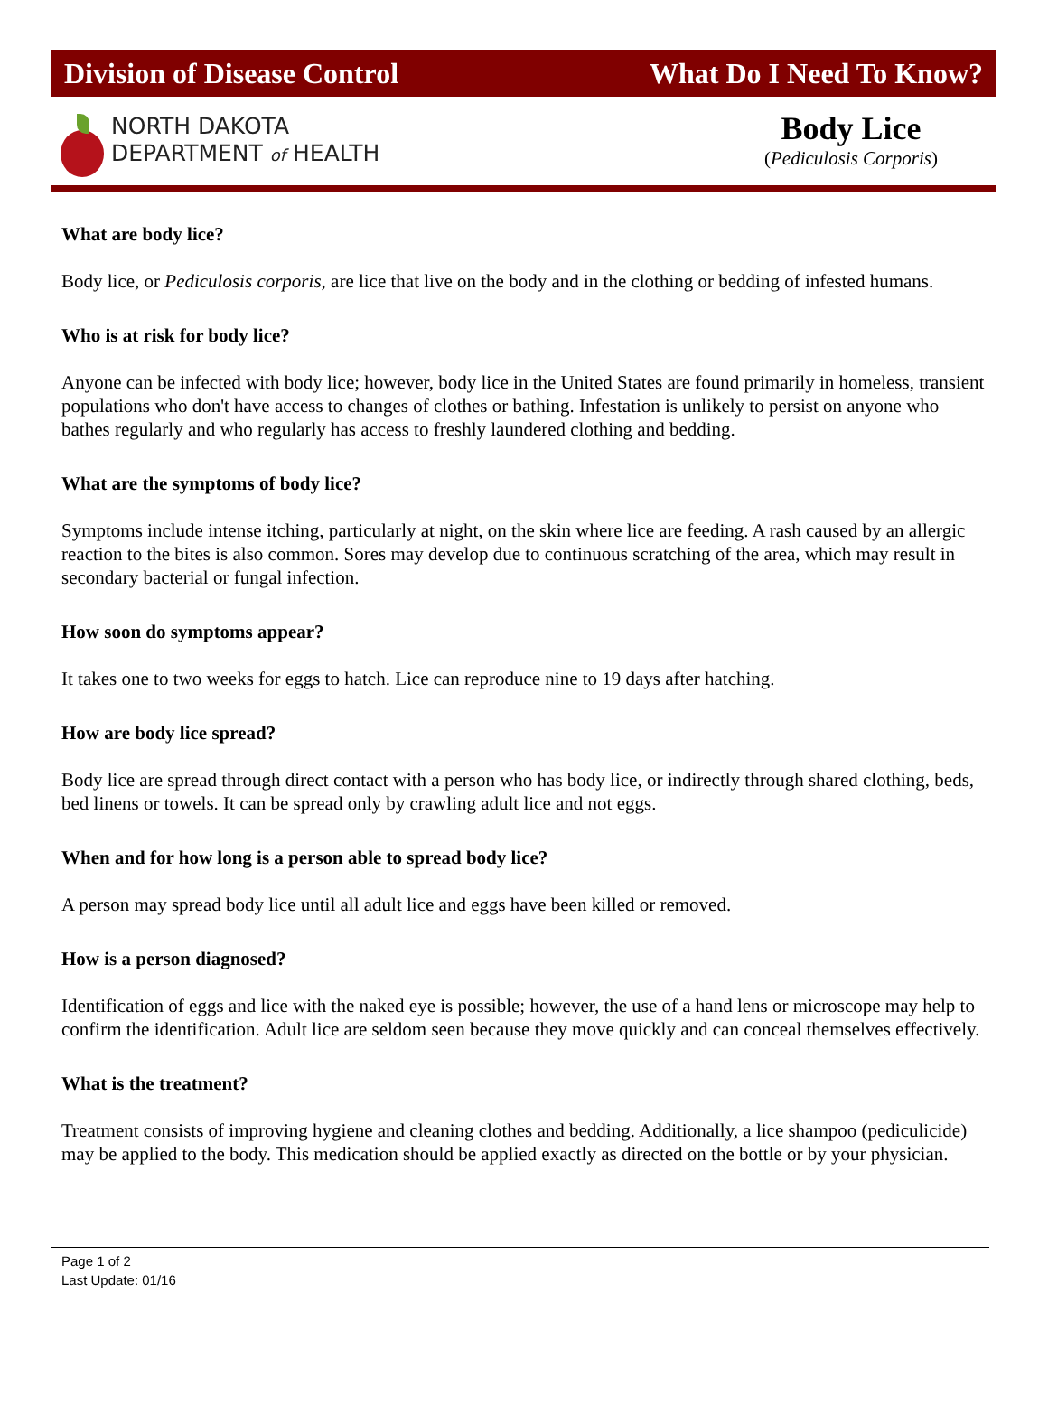Division of Disease Control What Do I Need To Know?
NORTH DAKOTA
DEPARTMENT of HEALTH
Body Lice
(Pediculosis Corporis)
What are body lice?
Body lice, or Pediculosis corporis, are lice that live on the body and in the clothing or bedding of infested humans.
Who is at risk for body lice?
Anyone can be infected with body lice; however, body lice in the United States are found primarily in homeless, transient populations who don't have access to changes of clothes or bathing. Infestation is unlikely to persist on anyone who bathes regularly and who regularly has access to freshly laundered clothing and bedding.
What are the symptoms of body lice?
Symptoms include intense itching, particularly at night, on the skin where lice are feeding. A rash caused by an allergic reaction to the bites is also common. Sores may develop due to continuous scratching of the area, which may result in secondary bacterial or fungal infection.
How soon do symptoms appear?
It takes one to two weeks for eggs to hatch. Lice can reproduce nine to 19 days after hatching.
How are body lice spread?
Body lice are spread through direct contact with a person who has body lice, or indirectly through shared clothing, beds, bed linens or towels. It can be spread only by crawling adult lice and not eggs.
When and for how long is a person able to spread body lice?
A person may spread body lice until all adult lice and eggs have been killed or removed.
How is a person diagnosed?
Identification of eggs and lice with the naked eye is possible; however, the use of a hand lens or microscope may help to confirm the identification. Adult lice are seldom seen because they move quickly and can conceal themselves effectively.
What is the treatment?
Treatment consists of improving hygiene and cleaning clothes and bedding. Additionally, a lice shampoo (pediculicide) may be applied to the body. This medication should be applied exactly as directed on the bottle or by your physician.
Page 1 of 2
Last Update: 01/16